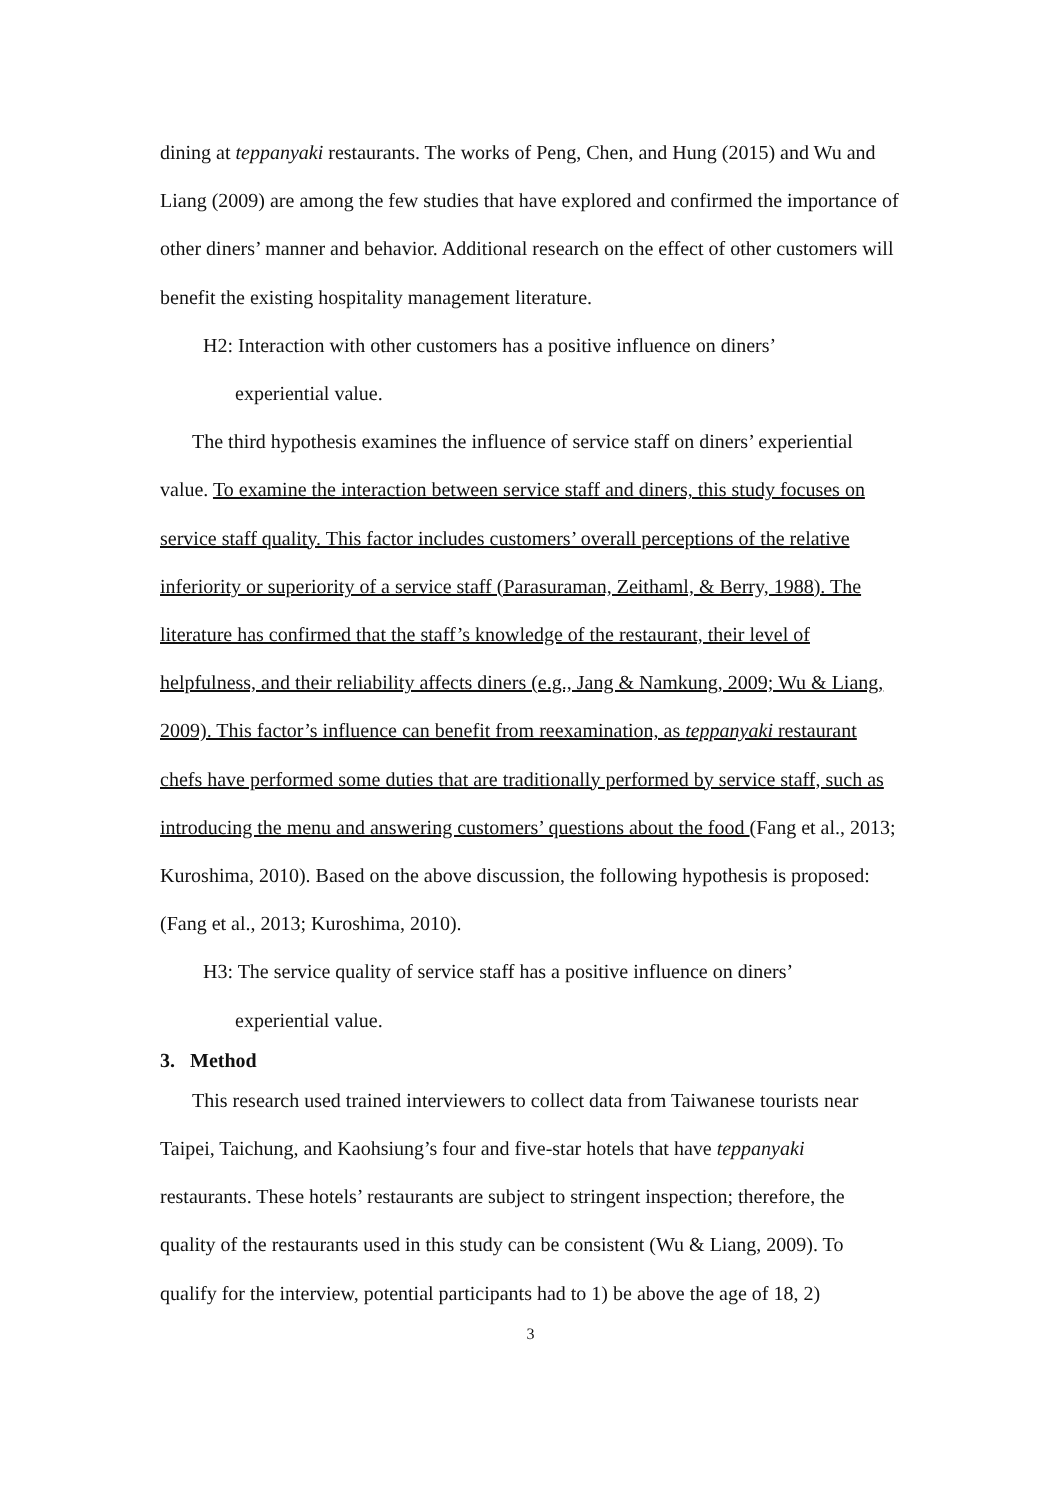dining at teppanyaki restaurants. The works of Peng, Chen, and Hung (2015) and Wu and Liang (2009) are among the few studies that have explored and confirmed the importance of other diners’ manner and behavior. Additional research on the effect of other customers will benefit the existing hospitality management literature.
H2: Interaction with other customers has a positive influence on diners’
experiential value.
The third hypothesis examines the influence of service staff on diners’ experiential value. To examine the interaction between service staff and diners, this study focuses on service staff quality. This factor includes customers’ overall perceptions of the relative inferiority or superiority of a service staff (Parasuraman, Zeithaml, & Berry, 1988). The literature has confirmed that the staff’s knowledge of the restaurant, their level of helpfulness, and their reliability affects diners (e.g., Jang & Namkung, 2009; Wu & Liang, 2009). This factor’s influence can benefit from reexamination, as teppanyaki restaurant chefs have performed some duties that are traditionally performed by service staff, such as introducing the menu and answering customers’ questions about the food (Fang et al., 2013; Kuroshima, 2010). Based on the above discussion, the following hypothesis is proposed: (Fang et al., 2013; Kuroshima, 2010).
H3: The service quality of service staff has a positive influence on diners’
experiential value.
3. Method
This research used trained interviewers to collect data from Taiwanese tourists near Taipei, Taichung, and Kaohsiung’s four and five-star hotels that have teppanyaki restaurants. These hotels’ restaurants are subject to stringent inspection; therefore, the quality of the restaurants used in this study can be consistent (Wu & Liang, 2009). To qualify for the interview, potential participants had to 1) be above the age of 18, 2)
3